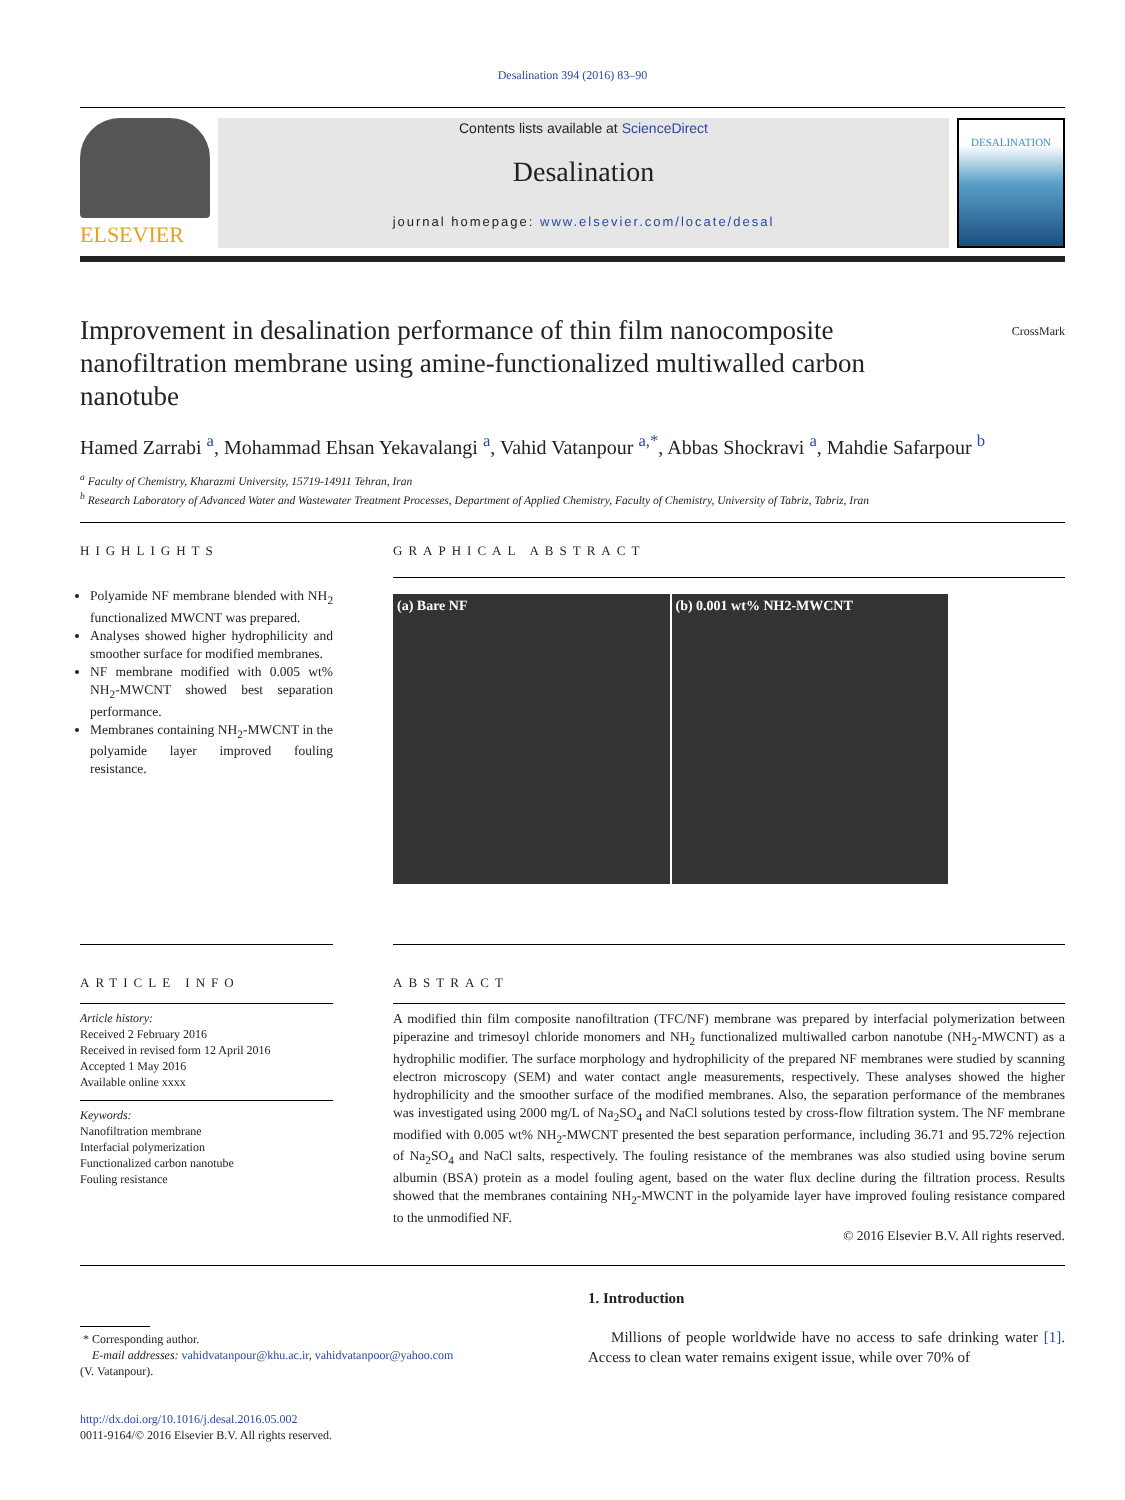Desalination 394 (2016) 83–90
ELSEVIER
Contents lists available at ScienceDirect
Desalination
journal homepage: www.elsevier.com/locate/desal
DESALINATION
Improvement in desalination performance of thin film nanocomposite nanofiltration membrane using amine-functionalized multiwalled carbon nanotube
CrossMark
Hamed Zarrabi <sup>a</sup>, Mohammad Ehsan Yekavalangi <sup>a</sup>, Vahid Vatanpour <sup>a,*</sup>, Abbas Shockravi <sup>a</sup>, Mahdie Safarpour <sup>b</sup>
<sup>a</sup> Faculty of Chemistry, Kharazmi University, 15719-14911 Tehran, Iran
<sup>b</sup> Research Laboratory of Advanced Water and Wastewater Treatment Processes, Department of Applied Chemistry, Faculty of Chemistry, University of Tabriz, Tabriz, Iran
HIGHLIGHTS
Polyamide NF membrane blended with NH<sub>2</sub> functionalized MWCNT was prepared.
Analyses showed higher hydrophilicity and smoother surface for modified membranes.
NF membrane modified with 0.005 wt% NH<sub>2</sub>-MWCNT showed best separation performance.
Membranes containing NH<sub>2</sub>-MWCNT in the polyamide layer improved fouling resistance.
GRAPHICAL ABSTRACT
(a) Bare NF (b) 0.001 wt% NH2-MWCNT
ARTICLE INFO
Article history:
Received 2 February 2016
Received in revised form 12 April 2016
Accepted 1 May 2016
Available online xxxx
Keywords:
Nanofiltration membrane
Interfacial polymerization
Functionalized carbon nanotube
Fouling resistance
ABSTRACT
A modified thin film composite nanofiltration (TFC/NF) membrane was prepared by interfacial polymerization between piperazine and trimesoyl chloride monomers and NH<sub>2</sub> functionalized multiwalled carbon nanotube (NH<sub>2</sub>-MWCNT) as a hydrophilic modifier. The surface morphology and hydrophilicity of the prepared NF membranes were studied by scanning electron microscopy (SEM) and water contact angle measurements, respectively. These analyses showed the higher hydrophilicity and the smoother surface of the modified membranes. Also, the separation performance of the membranes was investigated using 2000 mg/L of Na<sub>2</sub>SO<sub>4</sub> and NaCl solutions tested by cross-flow filtration system. The NF membrane modified with 0.005 wt% NH<sub>2</sub>-MWCNT presented the best separation performance, including 36.71 and 95.72% rejection of Na<sub>2</sub>SO<sub>4</sub> and NaCl salts, respectively. The fouling resistance of the membranes was also studied using bovine serum albumin (BSA) protein as a model fouling agent, based on the water flux decline during the filtration process. Results showed that the membranes containing NH<sub>2</sub>-MWCNT in the polyamide layer have improved fouling resistance compared to the unmodified NF.
© 2016 Elsevier B.V. All rights reserved.
* Corresponding author.
E-mail addresses: vahidvatanpour@khu.ac.ir, vahidvatanpoor@yahoo.com
(V. Vatanpour).
http://dx.doi.org/10.1016/j.desal.2016.05.002
0011-9164/© 2016 Elsevier B.V. All rights reserved.
1. Introduction
Millions of people worldwide have no access to safe drinking water [1]. Access to clean water remains exigent issue, while over 70% of